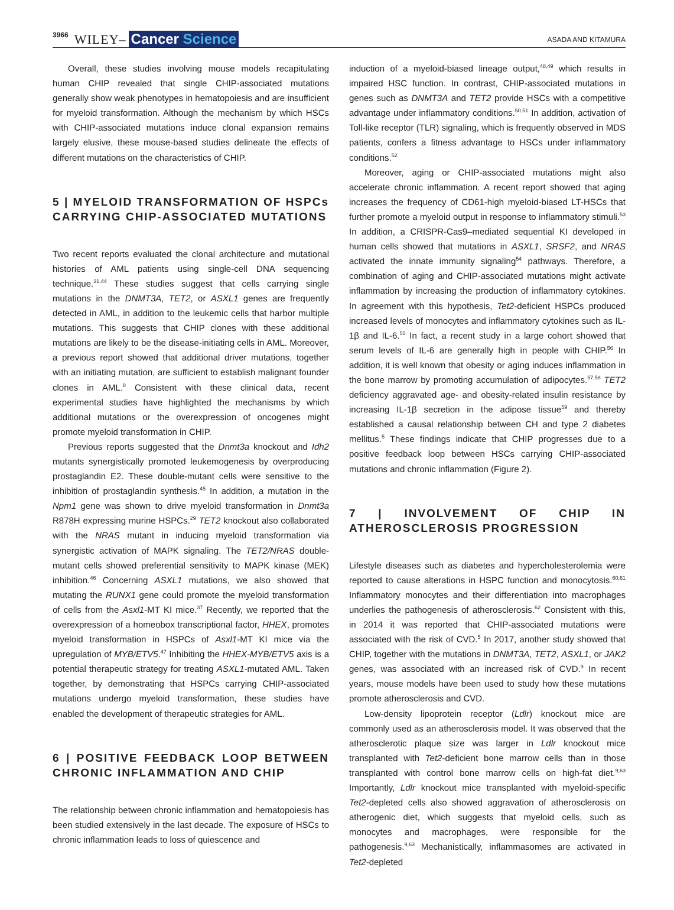3966 WILEY– Cancer Science ASADA AND KITAMURA
Overall, these studies involving mouse models recapitulating human CHIP revealed that single CHIP-associated mutations generally show weak phenotypes in hematopoiesis and are insufficient for myeloid transformation. Although the mechanism by which HSCs with CHIP-associated mutations induce clonal expansion remains largely elusive, these mouse-based studies delineate the effects of different mutations on the characteristics of CHIP.
5 | MYELOID TRANSFORMATION OF HSPCs CARRYING CHIP-ASSOCIATED MUTATIONS
Two recent reports evaluated the clonal architecture and mutational histories of AML patients using single-cell DNA sequencing technique.<sup>31,44</sup> These studies suggest that cells carrying single mutations in the DNMT3A, TET2, or ASXL1 genes are frequently detected in AML, in addition to the leukemic cells that harbor multiple mutations. This suggests that CHIP clones with these additional mutations are likely to be the disease-initiating cells in AML. Moreover, a previous report showed that additional driver mutations, together with an initiating mutation, are sufficient to establish malignant founder clones in AML.<sup>8</sup> Consistent with these clinical data, recent experimental studies have highlighted the mechanisms by which additional mutations or the overexpression of oncogenes might promote myeloid transformation in CHIP.
Previous reports suggested that the Dnmt3a knockout and Idh2 mutants synergistically promoted leukemogenesis by overproducing prostaglandin E2. These double-mutant cells were sensitive to the inhibition of prostaglandin synthesis.<sup>45</sup> In addition, a mutation in the Npm1 gene was shown to drive myeloid transformation in Dnmt3a R878H expressing murine HSPCs.<sup>29</sup> TET2 knockout also collaborated with the NRAS mutant in inducing myeloid transformation via synergistic activation of MAPK signaling. The TET2/NRAS double-mutant cells showed preferential sensitivity to MAPK kinase (MEK) inhibition.<sup>46</sup> Concerning ASXL1 mutations, we also showed that mutating the RUNX1 gene could promote the myeloid transformation of cells from the Asxl1-MT KI mice.<sup>37</sup> Recently, we reported that the overexpression of a homeobox transcriptional factor, HHEX, promotes myeloid transformation in HSPCs of Asxl1-MT KI mice via the upregulation of MYB/ETV5.<sup>47</sup> Inhibiting the HHEX-MYB/ETV5 axis is a potential therapeutic strategy for treating ASXL1-mutated AML. Taken together, by demonstrating that HSPCs carrying CHIP-associated mutations undergo myeloid transformation, these studies have enabled the development of therapeutic strategies for AML.
6 | POSITIVE FEEDBACK LOOP BETWEEN CHRONIC INFLAMMATION AND CHIP
The relationship between chronic inflammation and hematopoiesis has been studied extensively in the last decade. The exposure of HSCs to chronic inflammation leads to loss of quiescence and
induction of a myeloid-biased lineage output,<sup>48,49</sup> which results in impaired HSC function. In contrast, CHIP-associated mutations in genes such as DNMT3A and TET2 provide HSCs with a competitive advantage under inflammatory conditions.<sup>50,51</sup> In addition, activation of Toll-like receptor (TLR) signaling, which is frequently observed in MDS patients, confers a fitness advantage to HSCs under inflammatory conditions.<sup>52</sup>
Moreover, aging or CHIP-associated mutations might also accelerate chronic inflammation. A recent report showed that aging increases the frequency of CD61-high myeloid-biased LT-HSCs that further promote a myeloid output in response to inflammatory stimuli.<sup>53</sup> In addition, a CRISPR-Cas9–mediated sequential KI developed in human cells showed that mutations in ASXL1, SRSF2, and NRAS activated the innate immunity signaling<sup>54</sup> pathways. Therefore, a combination of aging and CHIP-associated mutations might activate inflammation by increasing the production of inflammatory cytokines. In agreement with this hypothesis, Tet2-deficient HSPCs produced increased levels of monocytes and inflammatory cytokines such as IL-1β and IL-6.<sup>55</sup> In fact, a recent study in a large cohort showed that serum levels of IL-6 are generally high in people with CHIP.<sup>56</sup> In addition, it is well known that obesity or aging induces inflammation in the bone marrow by promoting accumulation of adipocytes.<sup>57,58</sup> TET2 deficiency aggravated age- and obesity-related insulin resistance by increasing IL-1β secretion in the adipose tissue<sup>59</sup> and thereby established a causal relationship between CH and type 2 diabetes mellitus.<sup>5</sup> These findings indicate that CHIP progresses due to a positive feedback loop between HSCs carrying CHIP-associated mutations and chronic inflammation (Figure 2).
7 | INVOLVEMENT OF CHIP IN ATHEROSCLEROSIS PROGRESSION
Lifestyle diseases such as diabetes and hypercholesterolemia were reported to cause alterations in HSPC function and monocytosis.<sup>60,61</sup> Inflammatory monocytes and their differentiation into macrophages underlies the pathogenesis of atherosclerosis.<sup>62</sup> Consistent with this, in 2014 it was reported that CHIP-associated mutations were associated with the risk of CVD.<sup>5</sup> In 2017, another study showed that CHIP, together with the mutations in DNMT3A, TET2, ASXL1, or JAK2 genes, was associated with an increased risk of CVD.<sup>9</sup> In recent years, mouse models have been used to study how these mutations promote atherosclerosis and CVD.
Low-density lipoprotein receptor (Ldlr) knockout mice are commonly used as an atherosclerosis model. It was observed that the atherosclerotic plaque size was larger in Ldlr knockout mice transplanted with Tet2-deficient bone marrow cells than in those transplanted with control bone marrow cells on high-fat diet.<sup>9,63</sup> Importantly, Ldlr knockout mice transplanted with myeloid-specific Tet2-depleted cells also showed aggravation of atherosclerosis on atherogenic diet, which suggests that myeloid cells, such as monocytes and macrophages, were responsible for the pathogenesis.<sup>9,63</sup> Mechanistically, inflammasomes are activated in Tet2-depleted